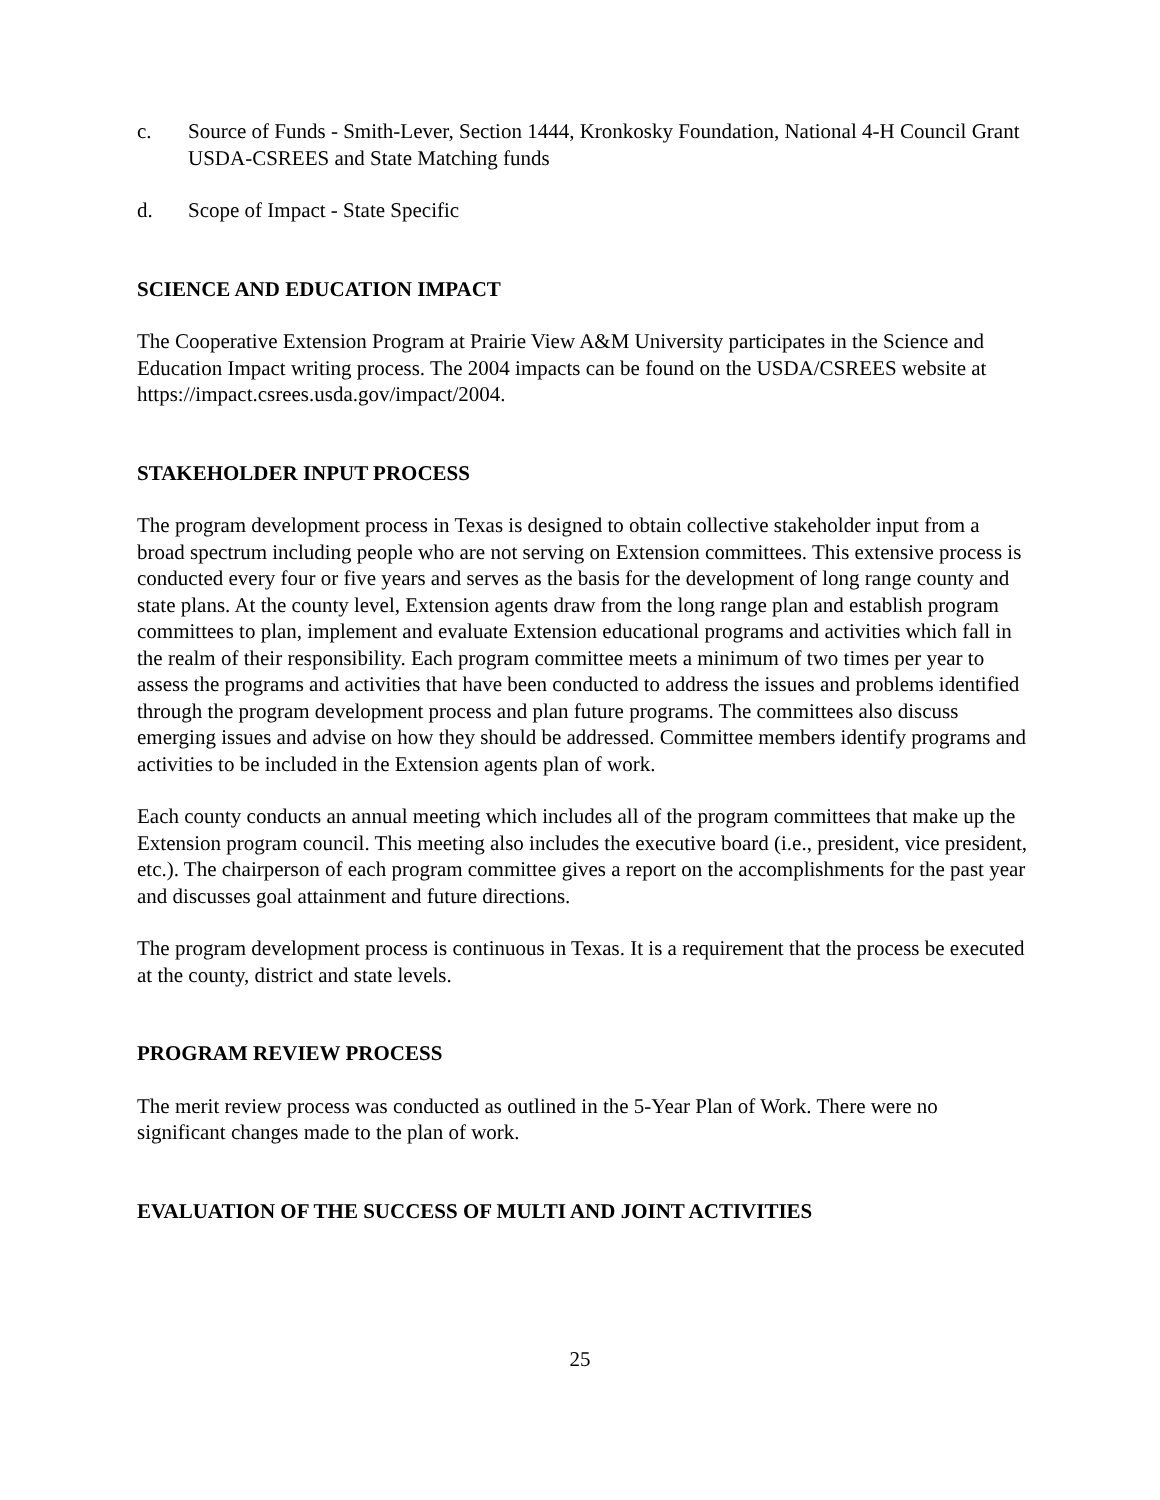c. Source of Funds - Smith-Lever, Section 1444, Kronkosky Foundation, National 4-H Council Grant USDA-CSREES and State Matching funds
d. Scope of Impact - State Specific
SCIENCE AND EDUCATION IMPACT
The Cooperative Extension Program at Prairie View A&M University participates in the Science and Education Impact writing process. The 2004 impacts can be found on the USDA/CSREES website at https://impact.csrees.usda.gov/impact/2004.
STAKEHOLDER INPUT PROCESS
The program development process in Texas is designed to obtain collective stakeholder input from a broad spectrum including people who are not serving on Extension committees. This extensive process is conducted every four or five years and serves as the basis for the development of long range county and state plans. At the county level, Extension agents draw from the long range plan and establish program committees to plan, implement and evaluate Extension educational programs and activities which fall in the realm of their responsibility. Each program committee meets a minimum of two times per year to assess the programs and activities that have been conducted to address the issues and problems identified through the program development process and plan future programs. The committees also discuss emerging issues and advise on how they should be addressed. Committee members identify programs and activities to be included in the Extension agents plan of work.
Each county conducts an annual meeting which includes all of the program committees that make up the Extension program council. This meeting also includes the executive board (i.e., president, vice president, etc.). The chairperson of each program committee gives a report on the accomplishments for the past year and discusses goal attainment and future directions.
The program development process is continuous in Texas. It is a requirement that the process be executed at the county, district and state levels.
PROGRAM REVIEW PROCESS
The merit review process was conducted as outlined in the 5-Year Plan of Work. There were no significant changes made to the plan of work.
EVALUATION OF THE SUCCESS OF MULTI AND JOINT ACTIVITIES
25